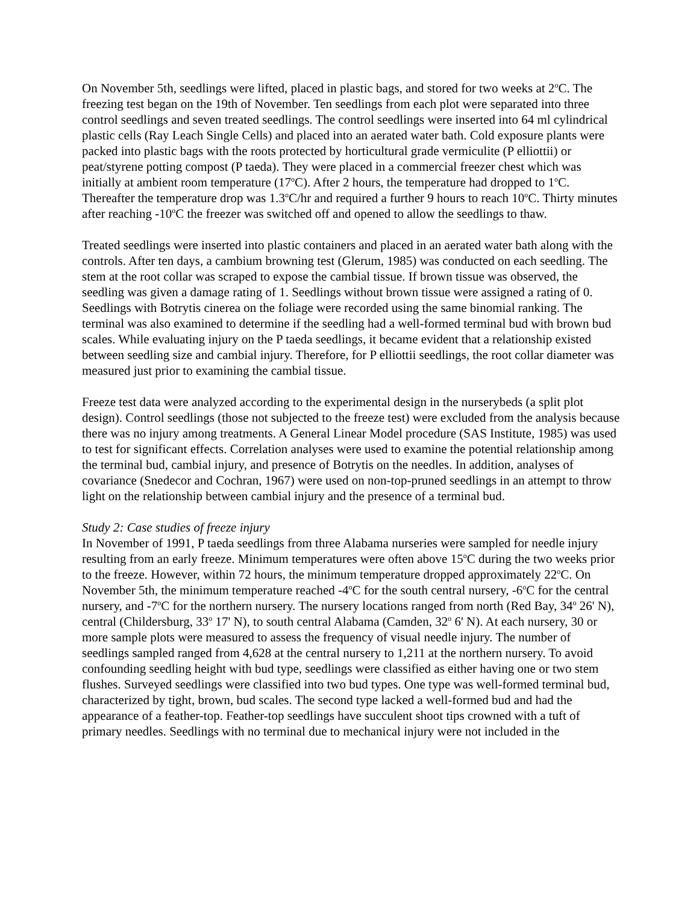On November 5th, seedlings were lifted, placed in plastic bags, and stored for two weeks at 2<sup>o</sup>C. The freezing test began on the 19th of November. Ten seedlings from each plot were separated into three control seedlings and seven treated seedlings. The control seedlings were inserted into 64 ml cylindrical plastic cells (Ray Leach Single Cells) and placed into an aerated water bath. Cold exposure plants were packed into plastic bags with the roots protected by horticultural grade vermiculite (P elliottii) or peat/styrene potting compost (P taeda). They were placed in a commercial freezer chest which was initially at ambient room temperature (17<sup>o</sup>C). After 2 hours, the temperature had dropped to 1<sup>o</sup>C. Thereafter the temperature drop was 1.3<sup>o</sup>C/hr and required a further 9 hours to reach 10<sup>o</sup>C. Thirty minutes after reaching -10<sup>o</sup>C the freezer was switched off and opened to allow the seedlings to thaw.
Treated seedlings were inserted into plastic containers and placed in an aerated water bath along with the controls. After ten days, a cambium browning test (Glerum, 1985) was conducted on each seedling. The stem at the root collar was scraped to expose the cambial tissue. If brown tissue was observed, the seedling was given a damage rating of 1. Seedlings without brown tissue were assigned a rating of 0. Seedlings with Botrytis cinerea on the foliage were recorded using the same binomial ranking. The terminal was also examined to determine if the seedling had a well-formed terminal bud with brown bud scales. While evaluating injury on the P taeda seedlings, it became evident that a relationship existed between seedling size and cambial injury. Therefore, for P elliottii seedlings, the root collar diameter was measured just prior to examining the cambial tissue.
Freeze test data were analyzed according to the experimental design in the nurserybeds (a split plot design). Control seedlings (those not subjected to the freeze test) were excluded from the analysis because there was no injury among treatments. A General Linear Model procedure (SAS Institute, 1985) was used to test for significant effects. Correlation analyses were used to examine the potential relationship among the terminal bud, cambial injury, and presence of Botrytis on the needles. In addition, analyses of covariance (Snedecor and Cochran, 1967) were used on non-top-pruned seedlings in an attempt to throw light on the relationship between cambial injury and the presence of a terminal bud.
Study 2: Case studies of freeze injury
In November of 1991, P taeda seedlings from three Alabama nurseries were sampled for needle injury resulting from an early freeze. Minimum temperatures were often above 15<sup>o</sup>C during the two weeks prior to the freeze. However, within 72 hours, the minimum temperature dropped approximately 22<sup>o</sup>C. On November 5th, the minimum temperature reached -4<sup>o</sup>C for the south central nursery, -6<sup>o</sup>C for the central nursery, and -7<sup>o</sup>C for the northern nursery. The nursery locations ranged from north (Red Bay, 34<sup>o</sup> 26' N), central (Childersburg, 33<sup>o</sup> 17' N), to south central Alabama (Camden, 32<sup>o</sup> 6' N). At each nursery, 30 or more sample plots were measured to assess the frequency of visual needle injury. The number of seedlings sampled ranged from 4,628 at the central nursery to 1,211 at the northern nursery. To avoid confounding seedling height with bud type, seedlings were classified as either having one or two stem flushes. Surveyed seedlings were classified into two bud types. One type was well-formed terminal bud, characterized by tight, brown, bud scales. The second type lacked a well-formed bud and had the appearance of a feather-top. Feather-top seedlings have succulent shoot tips crowned with a tuft of primary needles. Seedlings with no terminal due to mechanical injury were not included in the